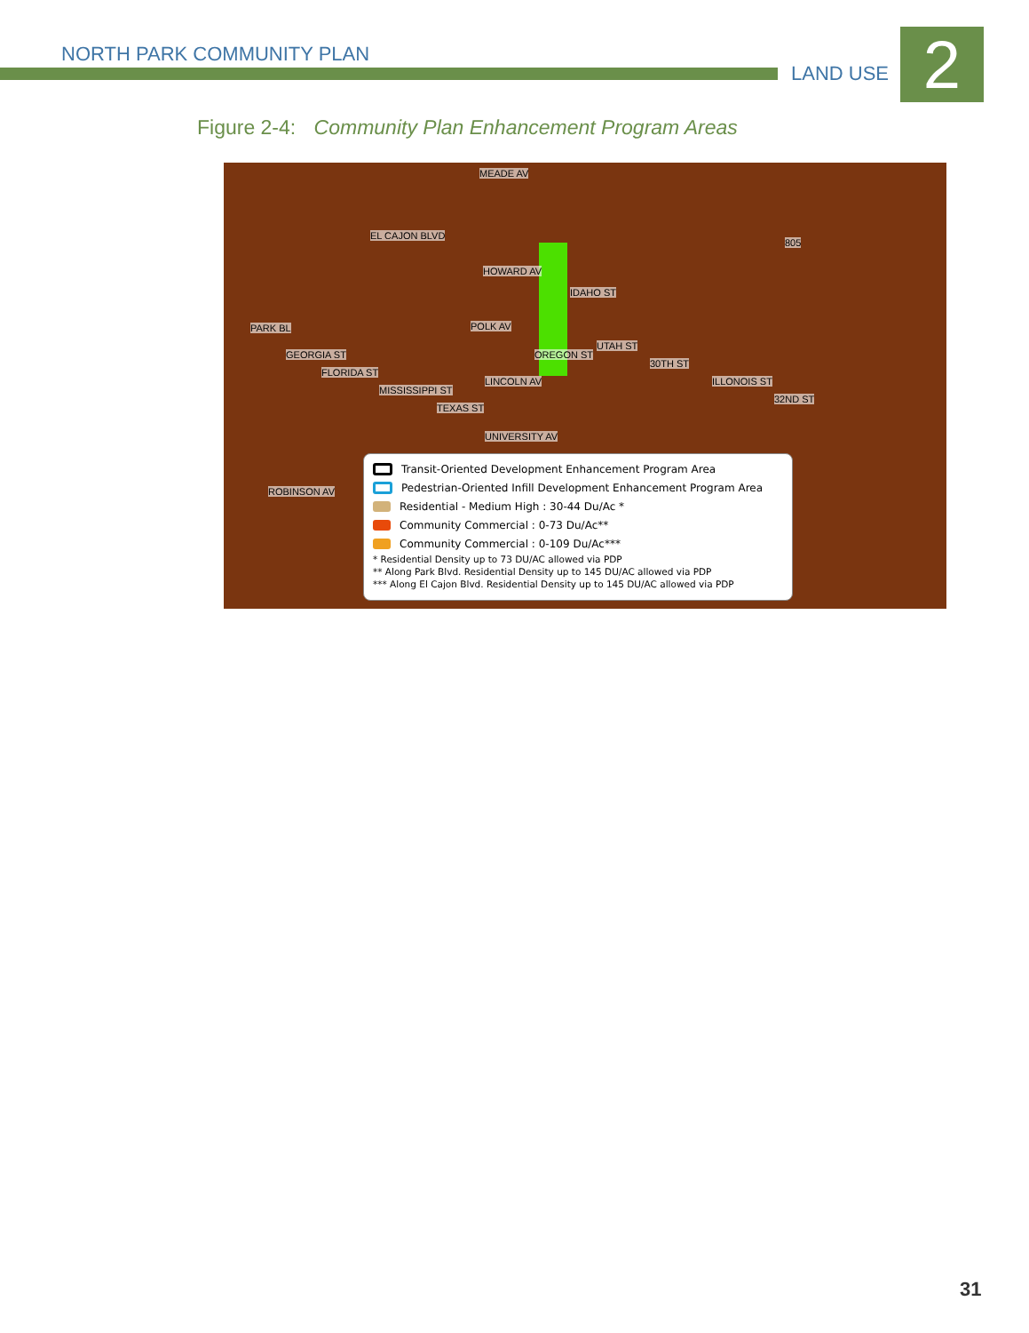NORTH PARK COMMUNITY PLAN
LAND USE 2
Figure 2-4: Community Plan Enhancement Program Areas
MEADE AV
EL CAJON BLVD
HOWARD AV
POLK AV
LINCOLN AV
UNIVERSITY AV
ROBINSON AV
PARK BL
GEORGIA ST
FLORIDA ST
MISSISSIPPI ST
TEXAS ST
OREGON ST
IDAHO ST
UTAH ST
30TH ST
ILLONOIS ST
32ND ST
805
Transit-Oriented Development Enhancement Program Area
Pedestrian-Oriented Infill Development Enhancement Program Area
Residential - Medium High : 30-44 Du/Ac *
Community Commercial : 0-73 Du/Ac**
Community Commercial : 0-109 Du/Ac***
* Residential Density up to 73 DU/AC allowed via PDP
** Along Park Blvd. Residential Density up to 145 DU/AC allowed via PDP
*** Along El Cajon Blvd. Residential Density up to 145 DU/AC allowed via PDP
31